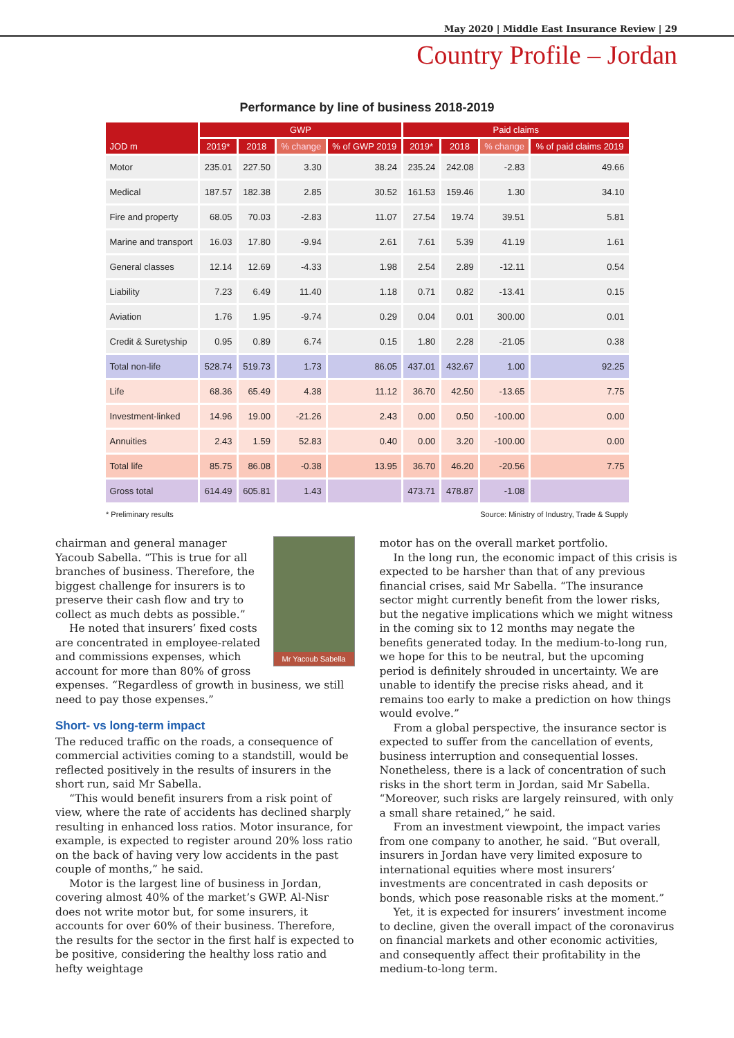May 2020 | Middle East Insurance Review | 29
Country Profile – Jordan
Performance by line of business 2018-2019
| JOD m | GWP | | | | Paid claims | | | |
| --- | --- | --- | --- | --- | --- | --- | --- | --- |
| | 2019* | 2018 | % change | % of GWP 2019 | 2019* | 2018 | % change | % of paid claims 2019 |
| Motor | 235.01 | 227.50 | 3.30 | 38.24 | 235.24 | 242.08 | -2.83 | 49.66 |
| Medical | 187.57 | 182.38 | 2.85 | 30.52 | 161.53 | 159.46 | 1.30 | 34.10 |
| Fire and property | 68.05 | 70.03 | -2.83 | 11.07 | 27.54 | 19.74 | 39.51 | 5.81 |
| Marine and transport | 16.03 | 17.80 | -9.94 | 2.61 | 7.61 | 5.39 | 41.19 | 1.61 |
| General classes | 12.14 | 12.69 | -4.33 | 1.98 | 2.54 | 2.89 | -12.11 | 0.54 |
| Liability | 7.23 | 6.49 | 11.40 | 1.18 | 0.71 | 0.82 | -13.41 | 0.15 |
| Aviation | 1.76 | 1.95 | -9.74 | 0.29 | 0.04 | 0.01 | 300.00 | 0.01 |
| Credit & Suretyship | 0.95 | 0.89 | 6.74 | 0.15 | 1.80 | 2.28 | -21.05 | 0.38 |
| Total non-life | 528.74 | 519.73 | 1.73 | 86.05 | 437.01 | 432.67 | 1.00 | 92.25 |
| Life | 68.36 | 65.49 | 4.38 | 11.12 | 36.70 | 42.50 | -13.65 | 7.75 |
| Investment-linked | 14.96 | 19.00 | -21.26 | 2.43 | 0.00 | 0.50 | -100.00 | 0.00 |
| Annuities | 2.43 | 1.59 | 52.83 | 0.40 | 0.00 | 3.20 | -100.00 | 0.00 |
| Total life | 85.75 | 86.08 | -0.38 | 13.95 | 36.70 | 46.20 | -20.56 | 7.75 |
| Gross total | 614.49 | 605.81 | 1.43 | | 473.71 | 478.87 | -1.08 | |
* Preliminary results Source: Ministry of Industry, Trade & Supply
Mr Yacoub Sabella
chairman and general manager Yacoub Sabella. “This is true for all branches of business. Therefore, the biggest challenge for insurers is to preserve their cash flow and try to collect as much debts as possible.”
He noted that insurers’ fixed costs are concentrated in employee-related and commissions expenses, which account for more than 80% of gross expenses. “Regardless of growth in business, we still need to pay those expenses.”
Short- vs long-term impact
The reduced traffic on the roads, a consequence of commercial activities coming to a standstill, would be reflected positively in the results of insurers in the short run, said Mr Sabella.
“This would benefit insurers from a risk point of view, where the rate of accidents has declined sharply resulting in enhanced loss ratios. Motor insurance, for example, is expected to register around 20% loss ratio on the back of having very low accidents in the past couple of months,” he said.
Motor is the largest line of business in Jordan, covering almost 40% of the market’s GWP. Al-Nisr does not write motor but, for some insurers, it accounts for over 60% of their business. Therefore, the results for the sector in the first half is expected to be positive, considering the healthy loss ratio and hefty weightage
motor has on the overall market portfolio.
In the long run, the economic impact of this crisis is expected to be harsher than that of any previous financial crises, said Mr Sabella. “The insurance sector might currently benefit from the lower risks, but the negative implications which we might witness in the coming six to 12 months may negate the benefits generated today. In the medium-to-long run, we hope for this to be neutral, but the upcoming period is definitely shrouded in uncertainty. We are unable to identify the precise risks ahead, and it remains too early to make a prediction on how things would evolve.”
From a global perspective, the insurance sector is expected to suffer from the cancellation of events, business interruption and consequential losses. Nonetheless, there is a lack of concentration of such risks in the short term in Jordan, said Mr Sabella. “Moreover, such risks are largely reinsured, with only a small share retained,” he said.
From an investment viewpoint, the impact varies from one company to another, he said. “But overall, insurers in Jordan have very limited exposure to international equities where most insurers’ investments are concentrated in cash deposits or bonds, which pose reasonable risks at the moment.”
Yet, it is expected for insurers’ investment income to decline, given the overall impact of the coronavirus on financial markets and other economic activities, and consequently affect their profitability in the medium-to-long term.